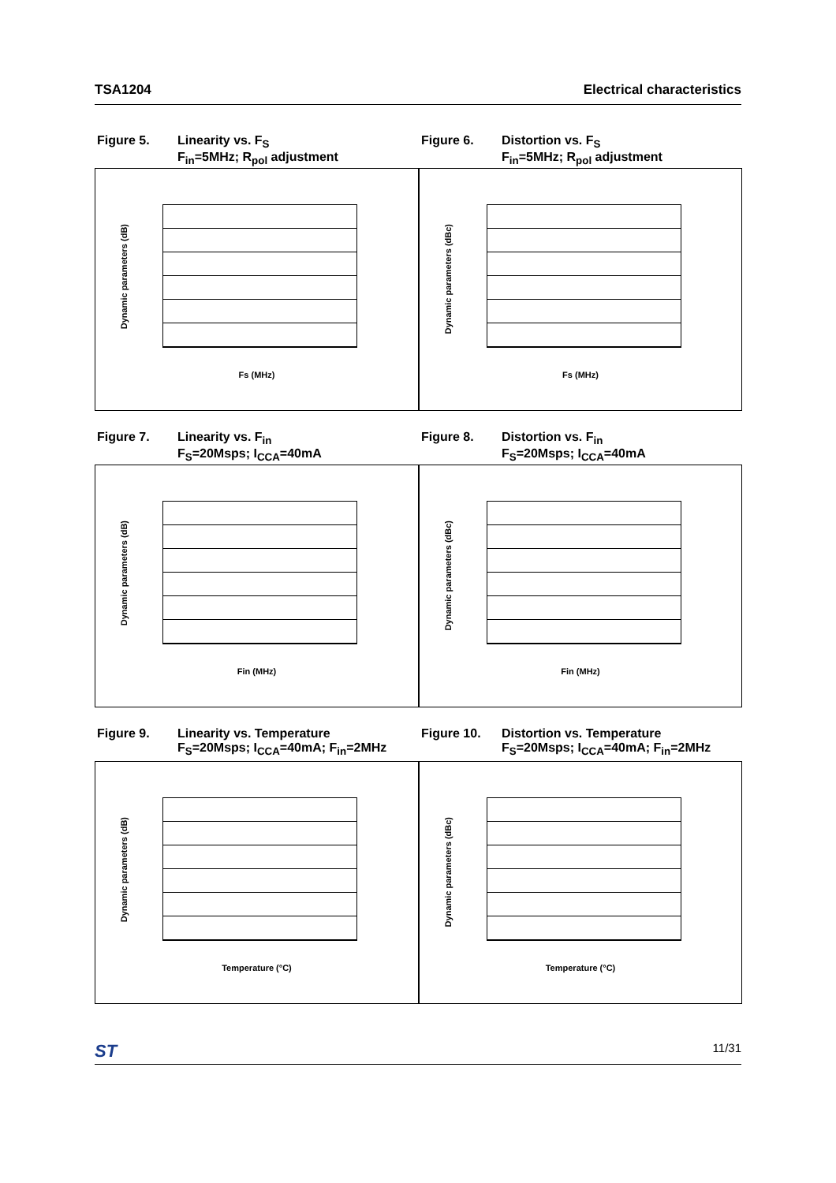TSA1204 Electrical characteristics
Figure 5. Linearity vs. F<sub>S</sub>
F<sub>in</sub>=5MHz; R<sub>pol</sub> adjustment
Figure 6. Distortion vs. F<sub>S</sub>
F<sub>in</sub>=5MHz; R<sub>pol</sub> adjustment
Dynamic parameters (dB)
Fs (MHz)
Dynamic parameters (dBc)
Fs (MHz)
Figure 7. Linearity vs. F<sub>in</sub>
F<sub>S</sub>=20Msps; I<sub>CCA</sub>=40mA
Figure 8. Distortion vs. F<sub>in</sub>
F<sub>S</sub>=20Msps; I<sub>CCA</sub>=40mA
Dynamic parameters (dB)
Fin (MHz)
Dynamic parameters (dBc)
Fin (MHz)
Figure 9. Linearity vs. Temperature
F<sub>S</sub>=20Msps; I<sub>CCA</sub>=40mA; F<sub>in</sub>=2MHz
Figure 10. Distortion vs. Temperature
F<sub>S</sub>=20Msps; I<sub>CCA</sub>=40mA; F<sub>in</sub>=2MHz
Dynamic parameters (dB)
Temperature (°C)
Dynamic parameters (dBc)
Temperature (°C)
ST 11/31